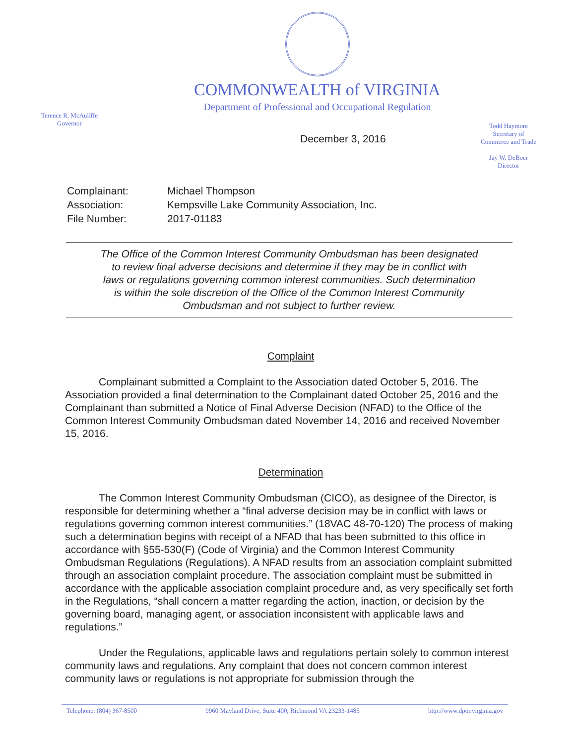COMMONWEALTH of VIRGINIA
Department of Professional and Occupational Regulation
Terence R. McAuliffe
Governor
December 3, 2016
Todd Haymore
Secretary of
Commerce and Trade
Jay W. DeBoer
Director
| Complainant: | Michael Thompson |
| Association: | Kempsville Lake Community Association, Inc. |
| File Number: | 2017-01183 |
The Office of the Common Interest Community Ombudsman has been designated
to review final adverse decisions and determine if they may be in conflict with
laws or regulations governing common interest communities. Such determination
is within the sole discretion of the Office of the Common Interest Community
Ombudsman and not subject to further review.
Complaint
Complainant submitted a Complaint to the Association dated October 5, 2016. The Association provided a final determination to the Complainant dated October 25, 2016 and the Complainant than submitted a Notice of Final Adverse Decision (NFAD) to the Office of the Common Interest Community Ombudsman dated November 14, 2016 and received November 15, 2016.
Determination
The Common Interest Community Ombudsman (CICO), as designee of the Director, is responsible for determining whether a “final adverse decision may be in conflict with laws or regulations governing common interest communities.” (18VAC 48-70-120) The process of making such a determination begins with receipt of a NFAD that has been submitted to this office in accordance with §55-530(F) (Code of Virginia) and the Common Interest Community Ombudsman Regulations (Regulations). A NFAD results from an association complaint submitted through an association complaint procedure. The association complaint must be submitted in accordance with the applicable association complaint procedure and, as very specifically set forth in the Regulations, “shall concern a matter regarding the action, inaction, or decision by the governing board, managing agent, or association inconsistent with applicable laws and regulations.”
Under the Regulations, applicable laws and regulations pertain solely to common interest community laws and regulations. Any complaint that does not concern common interest community laws or regulations is not appropriate for submission through the
Telephone: (804) 367-8500 9960 Mayland Drive, Suite 400, Richmond VA 23233-1485 http://www.dpor.virginia.gov